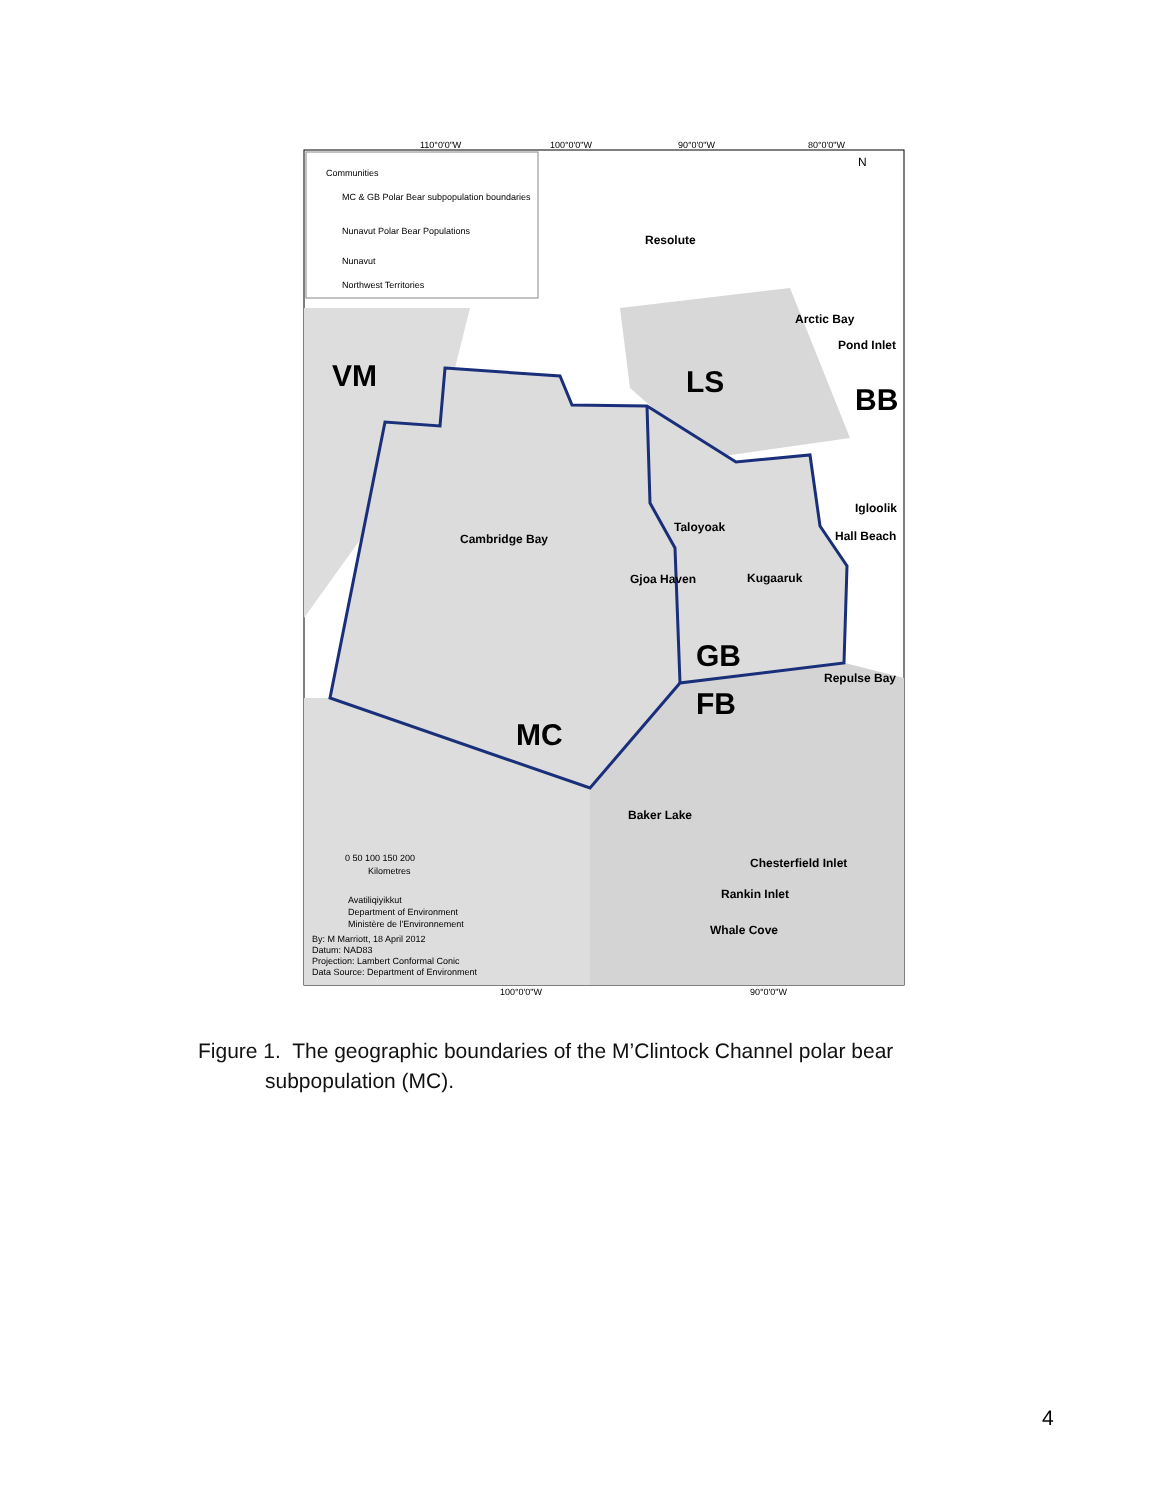Communities
MC & GB Polar Bear subpopulation boundaries
Nunavut Polar Bear Populations
Nunavut
Northwest Territories
110°0'0"W
100°0'0"W
90°0'0"W
80°0'0"W
100°0'0"W
90°0'0"W
0 50 100 150 200
Kilometres
Avatiliqiyikkut
Department of Environment
Ministère de l'Environnement
By: M Marriott, 18 April 2012
Datum: NAD83
Projection: Lambert Conformal Conic
Data Source: Department of Environment
Resolute
Arctic Bay
Pond Inlet
Igloolik
Hall Beach
Taloyoak
Cambridge Bay
Gjoa Haven
Kugaaruk
Repulse Bay
Baker Lake
Chesterfield Inlet
Rankin Inlet
Whale Cove
VM
LS
BB
GB
FB
MC
N
Figure 1. The geographic boundaries of the M’Clintock Channel polar bear
subpopulation (MC).
4